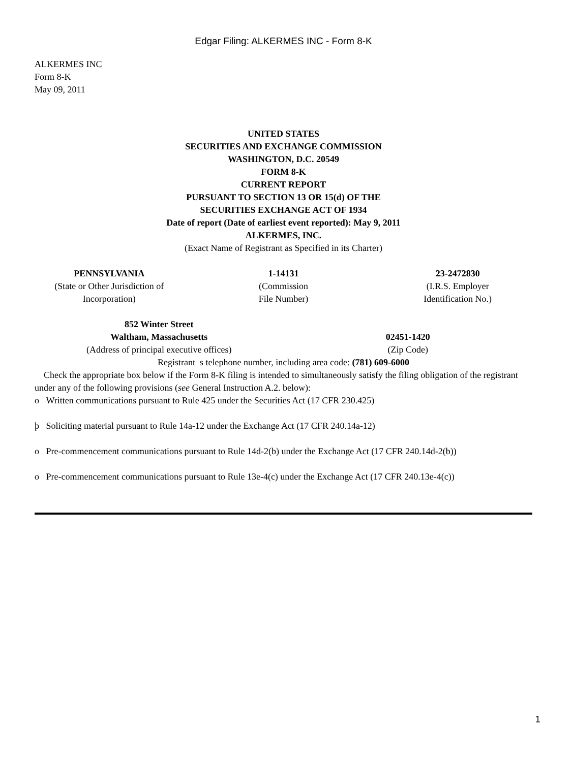Edgar Filing: ALKERMES INC - Form 8-K
ALKERMES INC
Form 8-K
May 09, 2011
UNITED STATES
SECURITIES AND EXCHANGE COMMISSION
WASHINGTON, D.C. 20549
FORM 8-K
CURRENT REPORT
PURSUANT TO SECTION 13 OR 15(d) OF THE
SECURITIES EXCHANGE ACT OF 1934
Date of report (Date of earliest event reported): May 9, 2011
ALKERMES, INC.
(Exact Name of Registrant as Specified in its Charter)
| PENNSYLVANIA | 1-14131 | 23-2472830 |
| (State or Other Jurisdiction of Incorporation) | (Commission File Number) | (I.R.S. Employer Identification No.) |
| 852 Winter Street Waltham, Massachusetts | 02451-1420 |
| (Address of principal executive offices) | (Zip Code) |
Registrant s telephone number, including area code: (781) 609-6000
Check the appropriate box below if the Form 8-K filing is intended to simultaneously satisfy the filing obligation of the registrant under any of the following provisions (see General Instruction A.2. below):
o Written communications pursuant to Rule 425 under the Securities Act (17 CFR 230.425)
þ Soliciting material pursuant to Rule 14a-12 under the Exchange Act (17 CFR 240.14a-12)
o Pre-commencement communications pursuant to Rule 14d-2(b) under the Exchange Act (17 CFR 240.14d-2(b))
o Pre-commencement communications pursuant to Rule 13e-4(c) under the Exchange Act (17 CFR 240.13e-4(c))
1